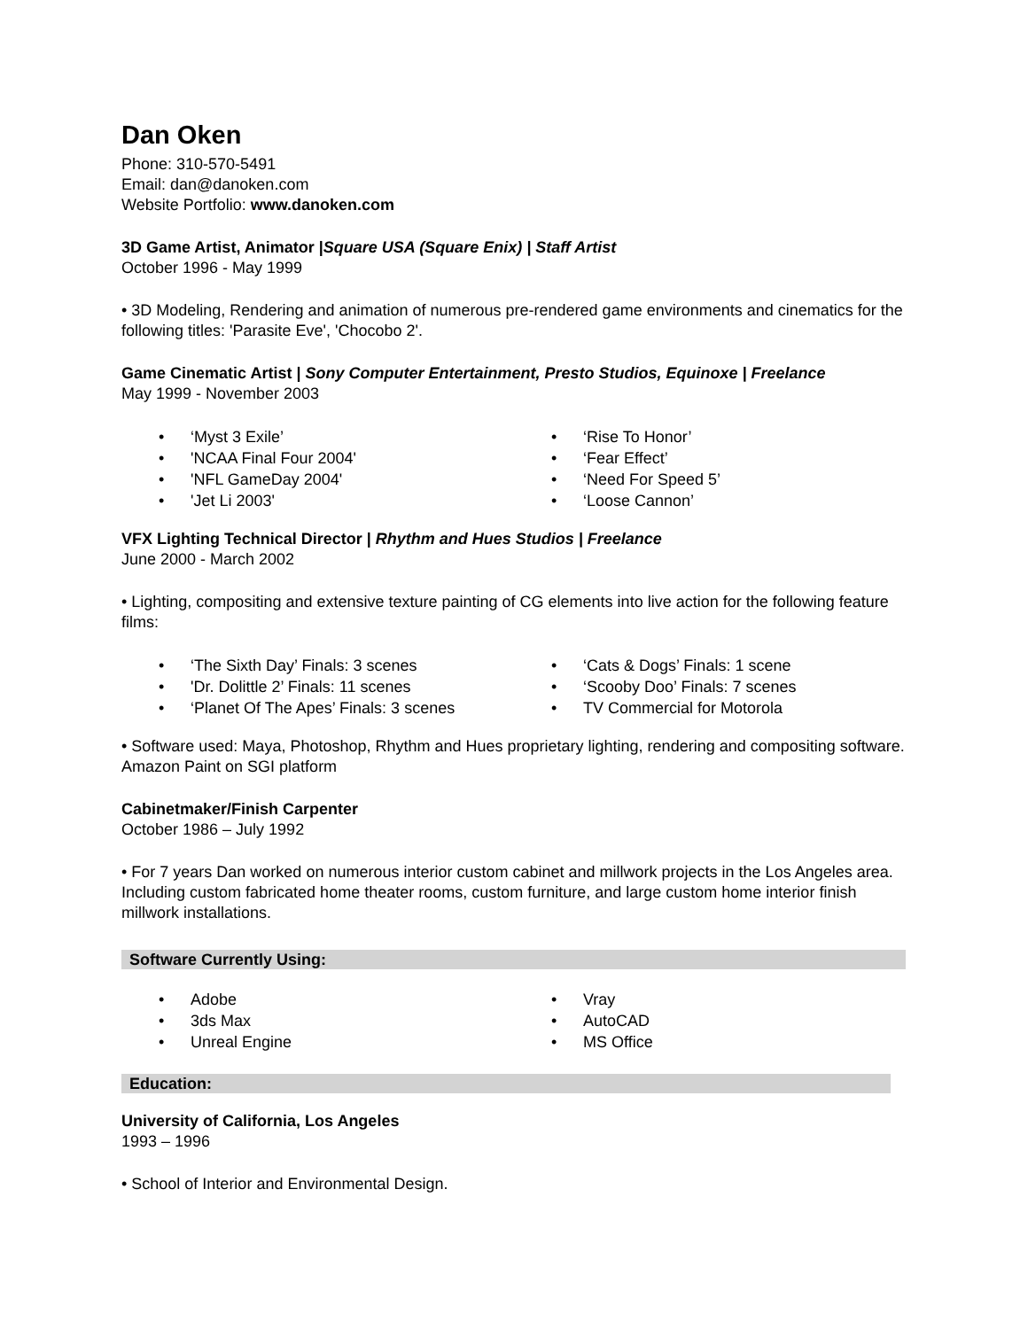Dan Oken
Phone: 310-570-5491
Email: dan@danoken.com
Website Portfolio: www.danoken.com
3D Game Artist, Animator |Square USA (Square Enix) | Staff Artist
October 1996 - May 1999
• 3D Modeling, Rendering and animation of numerous pre-rendered game environments and cinematics for the following titles: 'Parasite Eve', 'Chocobo 2'.
Game Cinematic Artist | Sony Computer Entertainment, Presto Studios, Equinoxe | Freelance
May 1999 - November 2003
• ‘Myst 3 Exile’
• ‘Rise To Honor’
• 'NCAA Final Four 2004'
• ‘Fear Effect’
• 'NFL GameDay 2004'
• ‘Need For Speed 5’
• 'Jet Li 2003'
• ‘Loose Cannon’
VFX Lighting Technical Director | Rhythm and Hues Studios | Freelance
June 2000 - March 2002
• Lighting, compositing and extensive texture painting of CG elements into live action for the following feature films:
• ‘The Sixth Day’ Finals: 3 scenes
• ‘Cats & Dogs’ Finals: 1 scene
• 'Dr. Dolittle 2’ Finals: 11 scenes
• ‘Scooby Doo’ Finals: 7 scenes
• ‘Planet Of The Apes’ Finals: 3 scenes
• TV Commercial for Motorola
• Software used: Maya, Photoshop, Rhythm and Hues proprietary lighting, rendering and compositing software. Amazon Paint on SGI platform
Cabinetmaker/Finish Carpenter
October 1986 – July 1992
• For 7 years Dan worked on numerous interior custom cabinet and millwork projects in the Los Angeles area. Including custom fabricated home theater rooms, custom furniture, and large custom home interior finish millwork installations.
Software Currently Using:
• Adobe
• Vray
• 3ds Max
• AutoCAD
• Unreal Engine
• MS Office
Education:
University of California, Los Angeles
1993 – 1996
• School of Interior and Environmental Design.